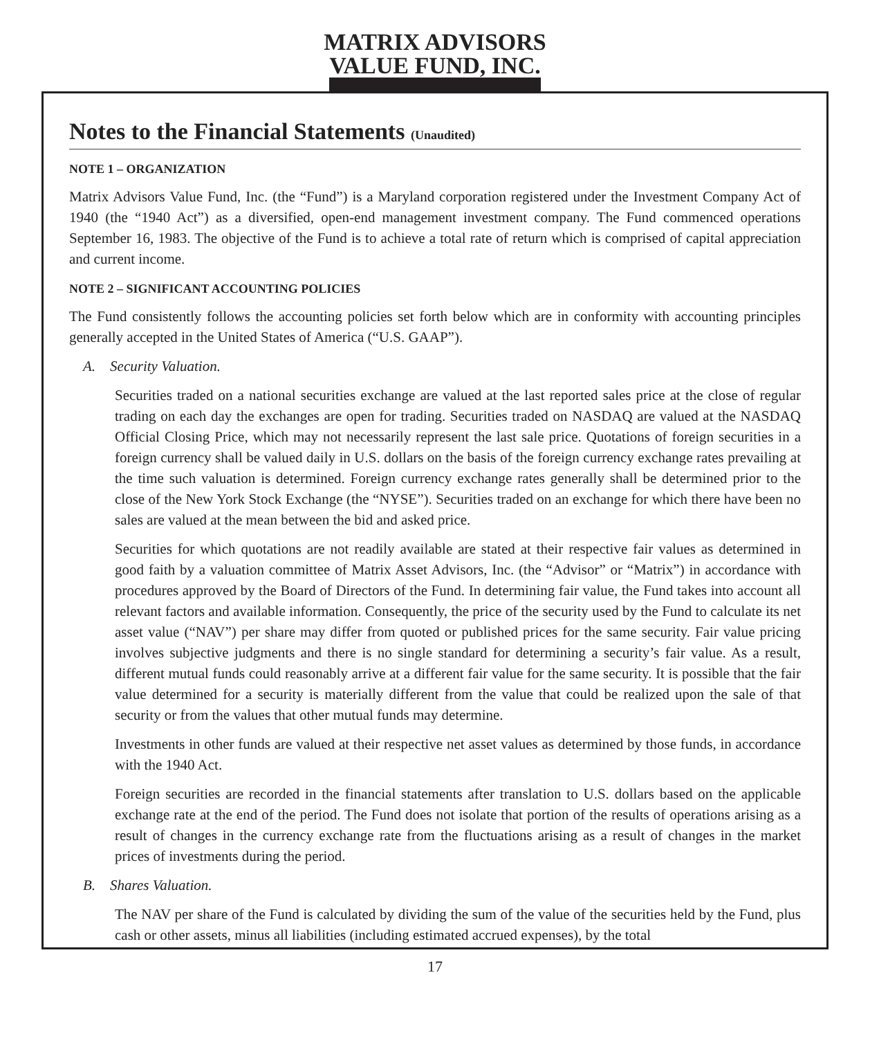MATRIX ADVISORS
VALUE FUND, INC.
Notes to the Financial Statements (Unaudited)
NOTE 1 – ORGANIZATION
Matrix Advisors Value Fund, Inc. (the “Fund”) is a Maryland corporation registered under the Investment Company Act of 1940 (the “1940 Act”) as a diversified, open-end management investment company. The Fund commenced operations September 16, 1983. The objective of the Fund is to achieve a total rate of return which is comprised of capital appreciation and current income.
NOTE 2 – SIGNIFICANT ACCOUNTING POLICIES
The Fund consistently follows the accounting policies set forth below which are in conformity with accounting principles generally accepted in the United States of America (“U.S. GAAP”).
A. Security Valuation.
Securities traded on a national securities exchange are valued at the last reported sales price at the close of regular trading on each day the exchanges are open for trading. Securities traded on NASDAQ are valued at the NASDAQ Official Closing Price, which may not necessarily represent the last sale price. Quotations of foreign securities in a foreign currency shall be valued daily in U.S. dollars on the basis of the foreign currency exchange rates prevailing at the time such valuation is determined. Foreign currency exchange rates generally shall be determined prior to the close of the New York Stock Exchange (the “NYSE”). Securities traded on an exchange for which there have been no sales are valued at the mean between the bid and asked price.
Securities for which quotations are not readily available are stated at their respective fair values as determined in good faith by a valuation committee of Matrix Asset Advisors, Inc. (the “Advisor” or “Matrix”) in accordance with procedures approved by the Board of Directors of the Fund. In determining fair value, the Fund takes into account all relevant factors and available information. Consequently, the price of the security used by the Fund to calculate its net asset value (“NAV”) per share may differ from quoted or published prices for the same security. Fair value pricing involves subjective judgments and there is no single standard for determining a security’s fair value. As a result, different mutual funds could reasonably arrive at a different fair value for the same security. It is possible that the fair value determined for a security is materially different from the value that could be realized upon the sale of that security or from the values that other mutual funds may determine.
Investments in other funds are valued at their respective net asset values as determined by those funds, in accordance with the 1940 Act.
Foreign securities are recorded in the financial statements after translation to U.S. dollars based on the applicable exchange rate at the end of the period. The Fund does not isolate that portion of the results of operations arising as a result of changes in the currency exchange rate from the fluctuations arising as a result of changes in the market prices of investments during the period.
B. Shares Valuation.
The NAV per share of the Fund is calculated by dividing the sum of the value of the securities held by the Fund, plus cash or other assets, minus all liabilities (including estimated accrued expenses), by the total
17